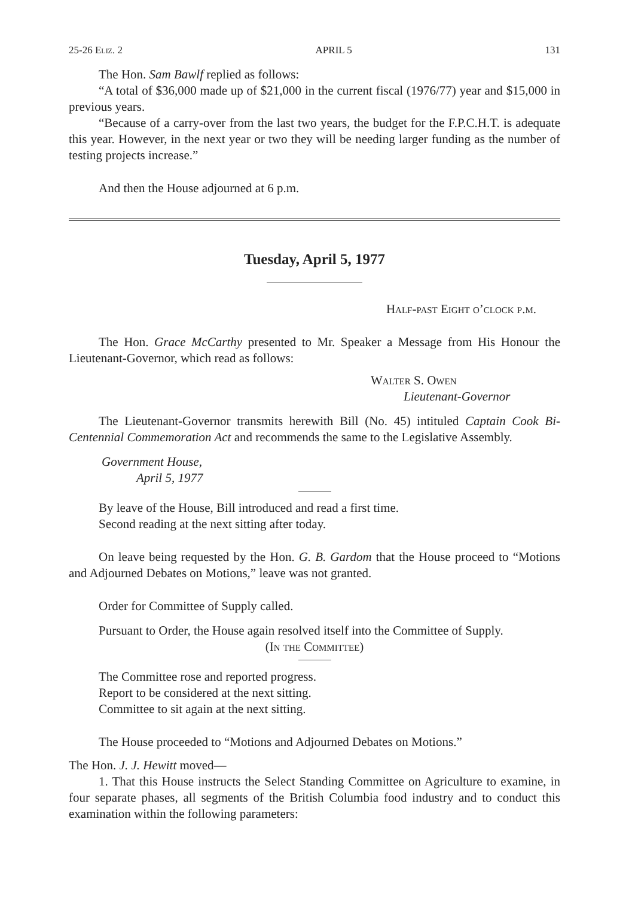25-26 Eliz. 2 APRIL 5 131
The Hon. Sam Bawlf replied as follows:
“A total of $36,000 made up of $21,000 in the current fiscal (1976/77) year and $15,000 in previous years.
“Because of a carry-over from the last two years, the budget for the F.P.C.H.T. is adequate this year. However, in the next year or two they will be needing larger funding as the number of testing projects increase.”
And then the House adjourned at 6 p.m.
Tuesday, April 5, 1977
Half-past Eight o’clock p.m.
The Hon. Grace McCarthy presented to Mr. Speaker a Message from His Honour the Lieutenant-Governor, which read as follows:
Walter S. Owen
Lieutenant-Governor
The Lieutenant-Governor transmits herewith Bill (No. 45) intituled Captain Cook Bi-Centennial Commemoration Act and recommends the same to the Legislative Assembly.
Government House,
April 5, 1977
By leave of the House, Bill introduced and read a first time.
Second reading at the next sitting after today.
On leave being requested by the Hon. G. B. Gardom that the House proceed to “Motions and Adjourned Debates on Motions,” leave was not granted.
Order for Committee of Supply called.
Pursuant to Order, the House again resolved itself into the Committee of Supply.
(In the Committee)
The Committee rose and reported progress.
Report to be considered at the next sitting.
Committee to sit again at the next sitting.
The House proceeded to “Motions and Adjourned Debates on Motions.”
The Hon. J. J. Hewitt moved—
1. That this House instructs the Select Standing Committee on Agriculture to examine, in four separate phases, all segments of the British Columbia food industry and to conduct this examination within the following parameters: